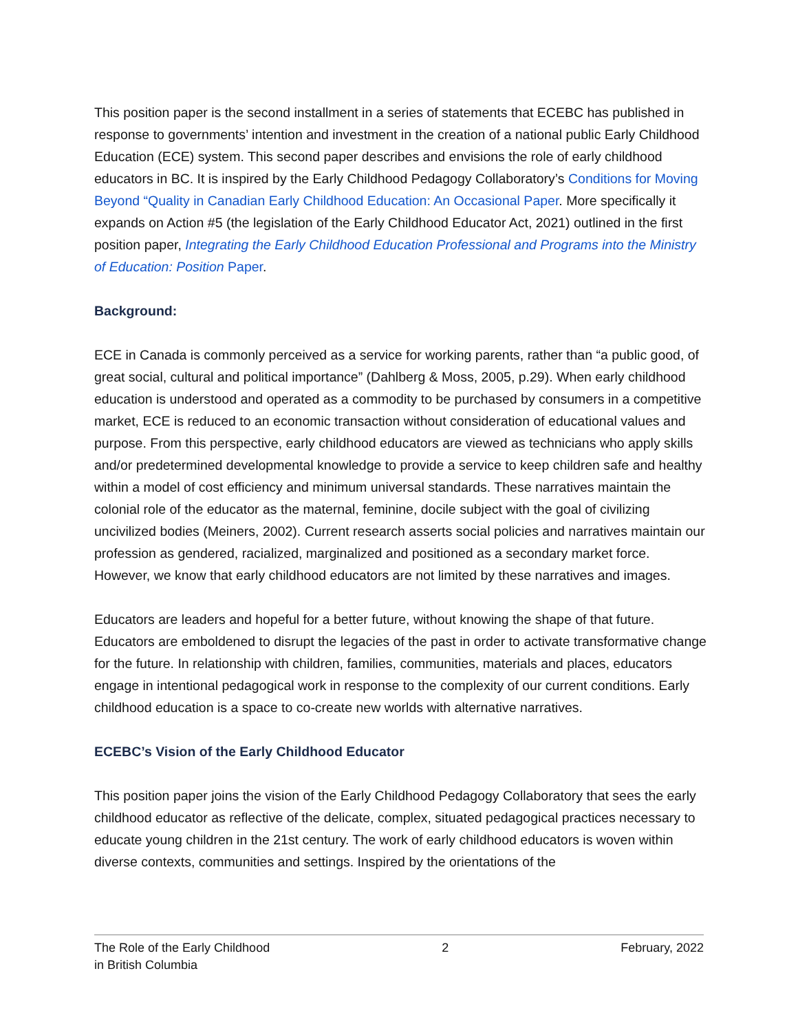This position paper is the second installment in a series of statements that ECEBC has published in response to governments’ intention and investment in the creation of a national public Early Childhood Education (ECE) system. This second paper describes and envisions the role of early childhood educators in BC. It is inspired by the Early Childhood Pedagogy Collaboratory’s Conditions for Moving Beyond “Quality in Canadian Early Childhood Education: An Occasional Paper. More specifically it expands on Action #5 (the legislation of the Early Childhood Educator Act, 2021) outlined in the first position paper, Integrating the Early Childhood Education Professional and Programs into the Ministry of Education: Position Paper.
Background:
ECE in Canada is commonly perceived as a service for working parents, rather than “a public good, of great social, cultural and political importance” (Dahlberg & Moss, 2005, p.29). When early childhood education is understood and operated as a commodity to be purchased by consumers in a competitive market, ECE is reduced to an economic transaction without consideration of educational values and purpose. From this perspective, early childhood educators are viewed as technicians who apply skills and/or predetermined developmental knowledge to provide a service to keep children safe and healthy within a model of cost efficiency and minimum universal standards. These narratives maintain the colonial role of the educator as the maternal, feminine, docile subject with the goal of civilizing uncivilized bodies (Meiners, 2002). Current research asserts social policies and narratives maintain our profession as gendered, racialized, marginalized and positioned as a secondary market force. However, we know that early childhood educators are not limited by these narratives and images.
Educators are leaders and hopeful for a better future, without knowing the shape of that future. Educators are emboldened to disrupt the legacies of the past in order to activate transformative change for the future. In relationship with children, families, communities, materials and places, educators engage in intentional pedagogical work in response to the complexity of our current conditions. Early childhood education is a space to co-create new worlds with alternative narratives.
ECEBC’s Vision of the Early Childhood Educator
This position paper joins the vision of the Early Childhood Pedagogy Collaboratory that sees the early childhood educator as reflective of the delicate, complex, situated pedagogical practices necessary to educate young children in the 21st century. The work of early childhood educators is woven within diverse contexts, communities and settings. Inspired by the orientations of the
The Role of the Early Childhood
in British Columbia
2 February, 2022